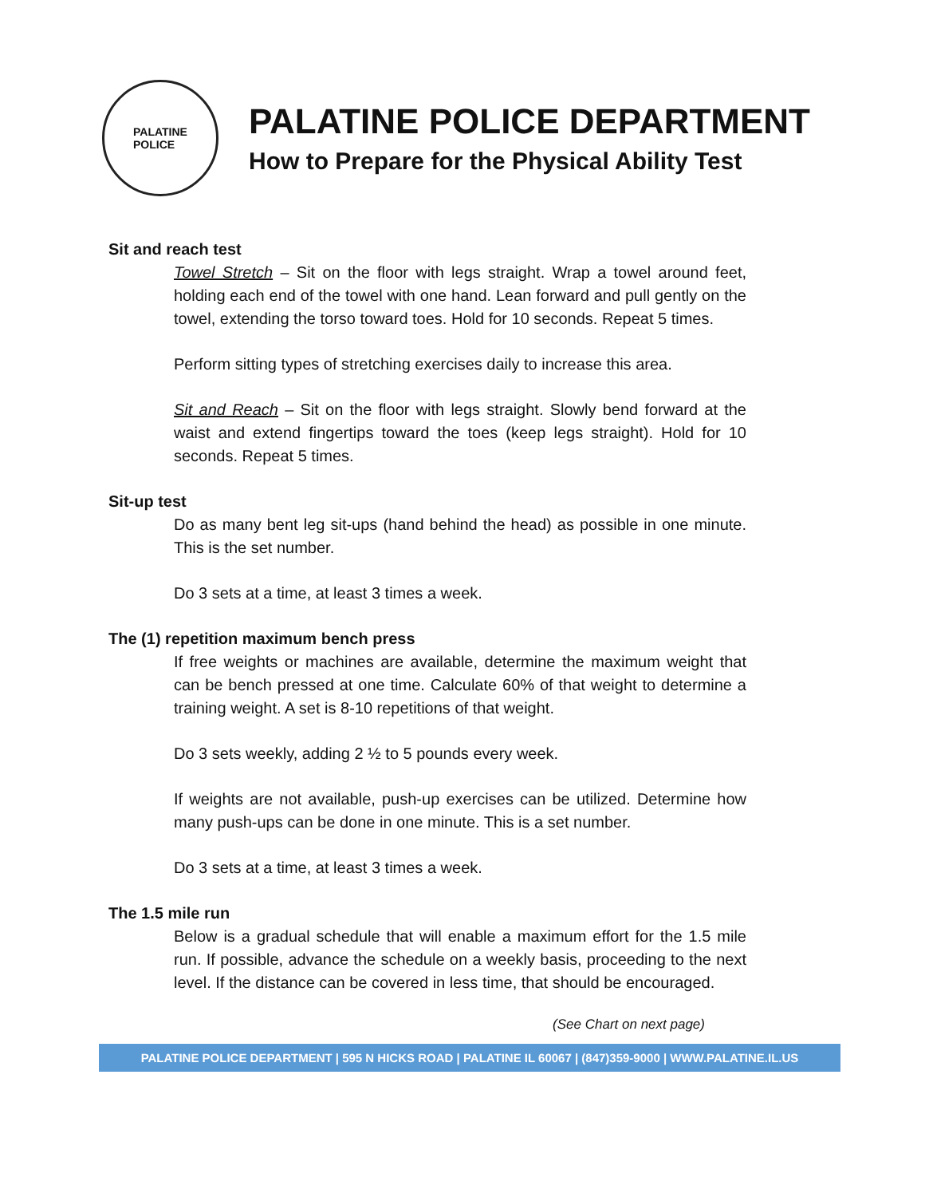PALATINE
POLICE
PALATINE POLICE DEPARTMENT
How to Prepare for the Physical Ability Test
Sit and reach test
Towel Stretch – Sit on the floor with legs straight. Wrap a towel around feet, holding each end of the towel with one hand. Lean forward and pull gently on the towel, extending the torso toward toes. Hold for 10 seconds. Repeat 5 times.
Perform sitting types of stretching exercises daily to increase this area.
Sit and Reach – Sit on the floor with legs straight. Slowly bend forward at the waist and extend fingertips toward the toes (keep legs straight). Hold for 10 seconds. Repeat 5 times.
Sit-up test
Do as many bent leg sit-ups (hand behind the head) as possible in one minute. This is the set number.
Do 3 sets at a time, at least 3 times a week.
The (1) repetition maximum bench press
If free weights or machines are available, determine the maximum weight that can be bench pressed at one time. Calculate 60% of that weight to determine a training weight. A set is 8-10 repetitions of that weight.
Do 3 sets weekly, adding 2 ½ to 5 pounds every week.
If weights are not available, push-up exercises can be utilized. Determine how many push-ups can be done in one minute. This is a set number.
Do 3 sets at a time, at least 3 times a week.
The 1.5 mile run
Below is a gradual schedule that will enable a maximum effort for the 1.5 mile run. If possible, advance the schedule on a weekly basis, proceeding to the next level. If the distance can be covered in less time, that should be encouraged.
(See Chart on next page)
PALATINE POLICE DEPARTMENT | 595 N HICKS ROAD | PALATINE IL 60067 | (847)359-9000 | WWW.PALATINE.IL.US